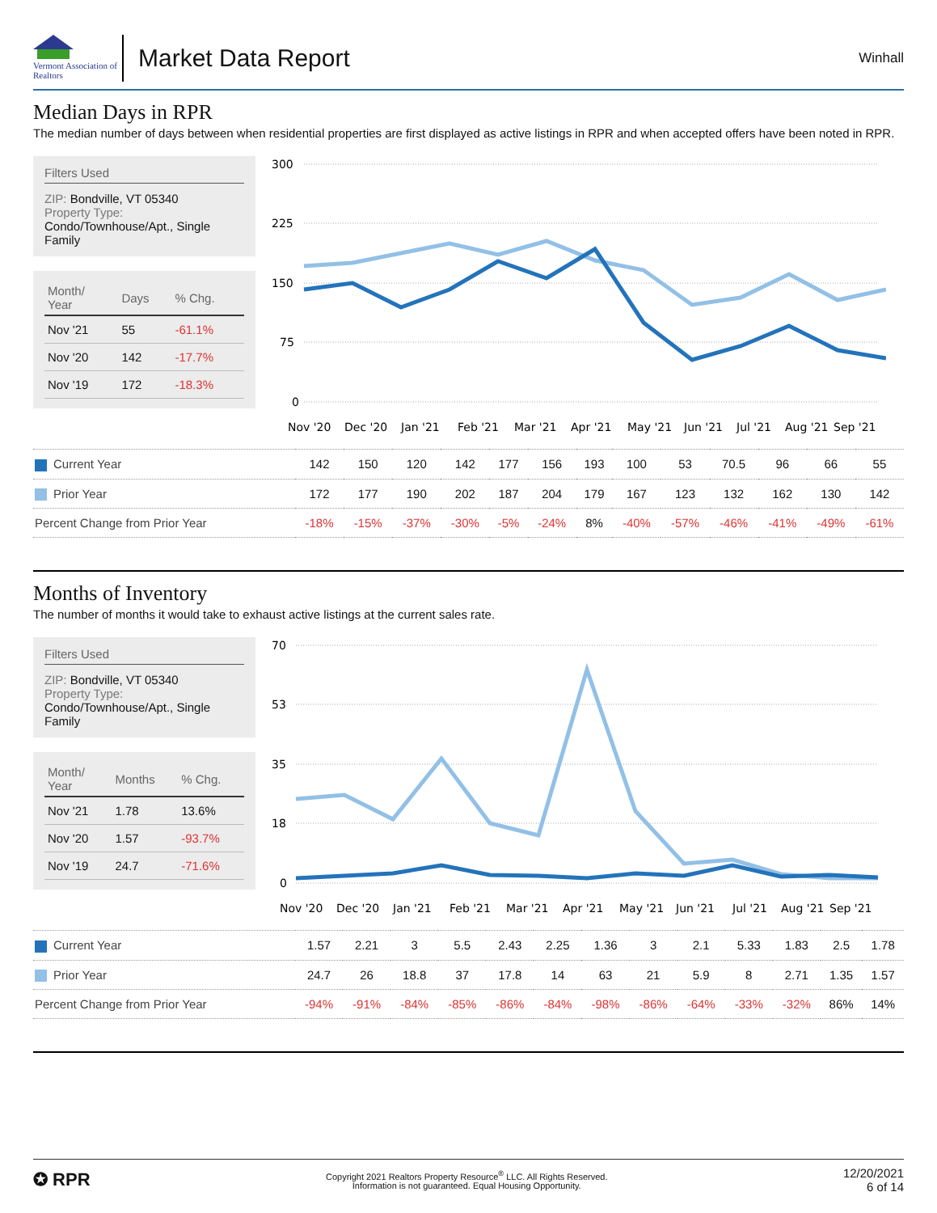Vermont Association of Realtors
Market Data Report
Winhall
Median Days in RPR
The median number of days between when residential properties are first displayed as active listings in RPR and when accepted offers have been noted in RPR.
Filters Used
ZIP: Bondville, VT 05340
Property Type:
Condo/Townhouse/Apt., Single Family
| Month/ Year | Days | % Chg. |
| --- | --- | --- |
| Nov '21 | 55 | -61.1% |
| Nov '20 | 142 | -17.7% |
| Nov '19 | 172 | -18.3% |
300
225
150
75
0
Nov '20
Dec '20
Jan '21
Feb '21
Mar '21
Apr '21
May '21
Jun '21
Jul '21
Aug '21
Sep '21
| Current Year | 142 | 150 | 120 | 142 | 177 | 156 | 193 | 100 | 53 | 70.5 | 96 | 66 | 55 |
| Prior Year | 172 | 177 | 190 | 202 | 187 | 204 | 179 | 167 | 123 | 132 | 162 | 130 | 142 |
| Percent Change from Prior Year | -18% | -15% | -37% | -30% | -5% | -24% | 8% | -40% | -57% | -46% | -41% | -49% | -61% |
Months of Inventory
The number of months it would take to exhaust active listings at the current sales rate.
Filters Used
ZIP: Bondville, VT 05340
Property Type:
Condo/Townhouse/Apt., Single Family
| Month/ Year | Months | % Chg. |
| --- | --- | --- |
| Nov '21 | 1.78 | 13.6% |
| Nov '20 | 1.57 | -93.7% |
| Nov '19 | 24.7 | -71.6% |
70
53
35
18
0
Nov '20
Dec '20
Jan '21
Feb '21
Mar '21
Apr '21
May '21
Jun '21
Jul '21
Aug '21
Sep '21
| Current Year | 1.57 | 2.21 | 3 | 5.5 | 2.43 | 2.25 | 1.36 | 3 | 2.1 | 5.33 | 1.83 | 2.5 | 1.78 |
| Prior Year | 24.7 | 26 | 18.8 | 37 | 17.8 | 14 | 63 | 21 | 5.9 | 8 | 2.71 | 1.35 | 1.57 |
| Percent Change from Prior Year | -94% | -91% | -84% | -85% | -86% | -84% | -98% | -86% | -64% | -33% | -32% | 86% | 14% |
✪ RPR
Copyright 2021 Realtors Property Resource<sup>®</sup> LLC. All Rights Reserved.
Information is not guaranteed. Equal Housing Opportunity.
12/20/2021
6 of 14